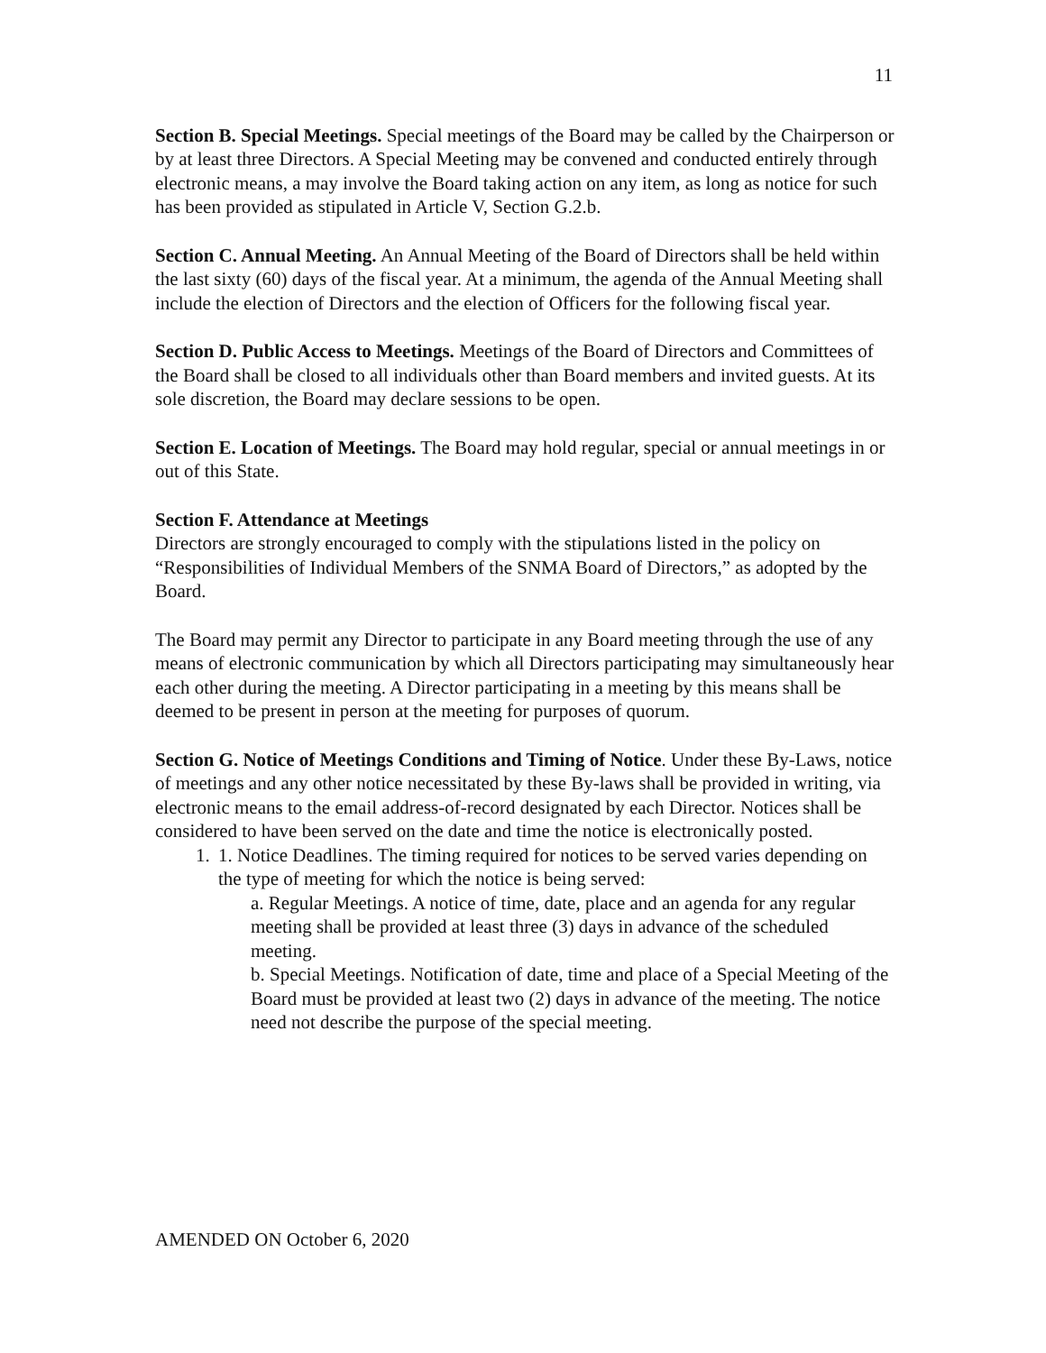11
Section B. Special Meetings. Special meetings of the Board may be called by the Chairperson or by at least three Directors. A Special Meeting may be convened and conducted entirely through electronic means, a may involve the Board taking action on any item, as long as notice for such has been provided as stipulated in Article V, Section G.2.b.
Section C. Annual Meeting. An Annual Meeting of the Board of Directors shall be held within the last sixty (60) days of the fiscal year. At a minimum, the agenda of the Annual Meeting shall include the election of Directors and the election of Officers for the following fiscal year.
Section D. Public Access to Meetings. Meetings of the Board of Directors and Committees of the Board shall be closed to all individuals other than Board members and invited guests. At its sole discretion, the Board may declare sessions to be open.
Section E. Location of Meetings. The Board may hold regular, special or annual meetings in or out of this State.
Section F. Attendance at Meetings
Directors are strongly encouraged to comply with the stipulations listed in the policy on “Responsibilities of Individual Members of the SNMA Board of Directors,” as adopted by the Board.
The Board may permit any Director to participate in any Board meeting through the use of any means of electronic communication by which all Directors participating may simultaneously hear each other during the meeting. A Director participating in a meeting by this means shall be deemed to be present in person at the meeting for purposes of quorum.
Section G. Notice of Meetings Conditions and Timing of Notice. Under these By-Laws, notice of meetings and any other notice necessitated by these By-laws shall be provided in writing, via electronic means to the email address-of-record designated by each Director. Notices shall be considered to have been served on the date and time the notice is electronically posted.
1. 1. Notice Deadlines. The timing required for notices to be served varies depending on the type of meeting for which the notice is being served:
a. Regular Meetings. A notice of time, date, place and an agenda for any regular meeting shall be provided at least three (3) days in advance of the scheduled meeting.
b. Special Meetings. Notification of date, time and place of a Special Meeting of the Board must be provided at least two (2) days in advance of the meeting. The notice need not describe the purpose of the special meeting.
AMENDED ON October 6, 2020